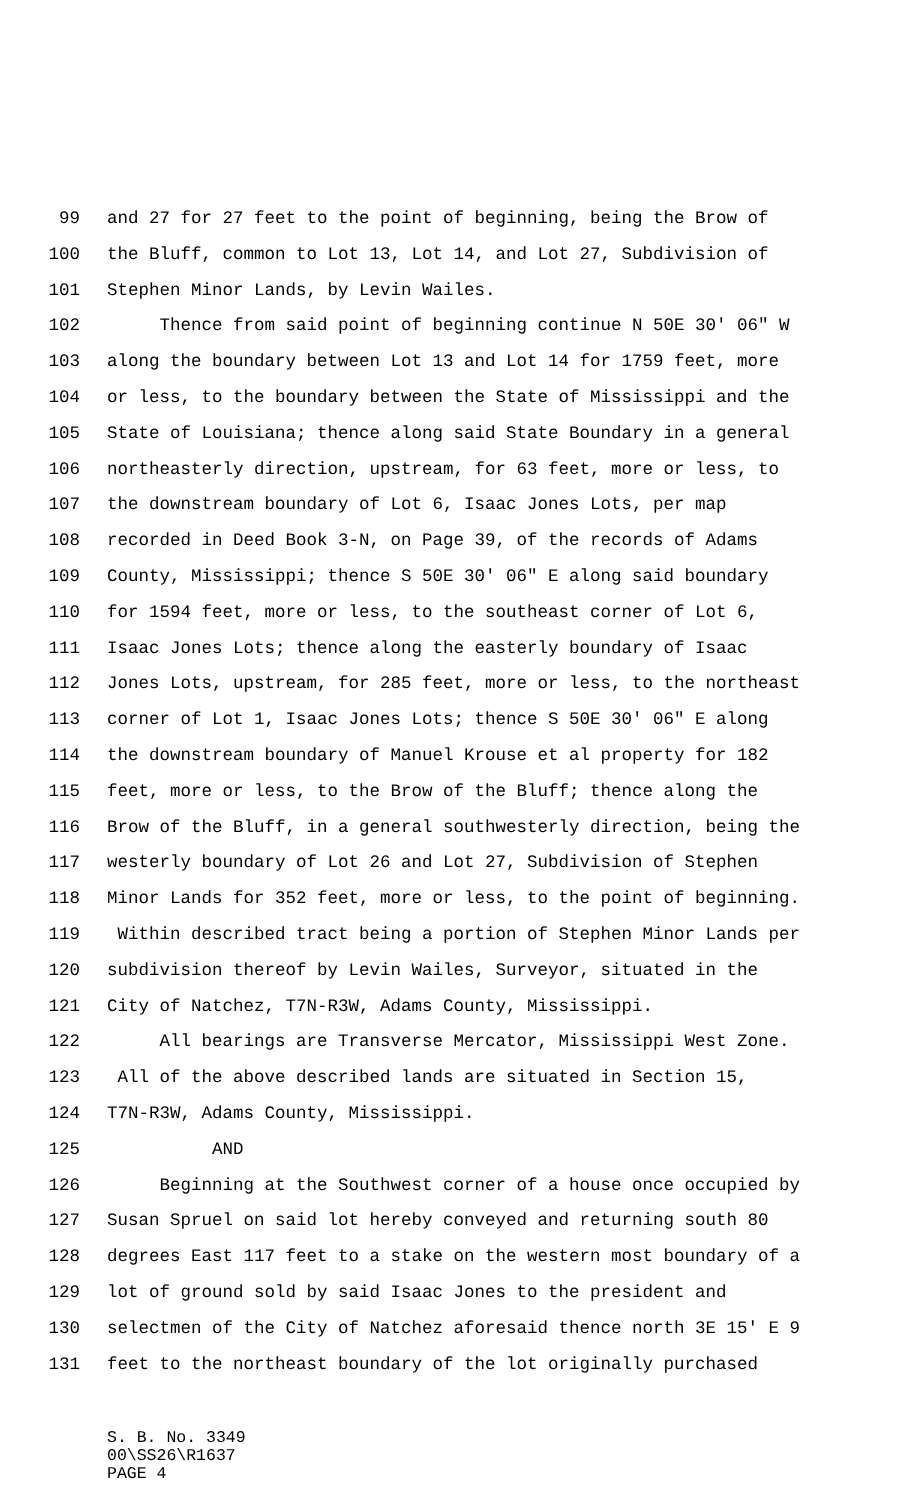99 and 27 for 27 feet to the point of beginning, being the Brow of
100 the Bluff, common to Lot 13, Lot 14, and Lot 27, Subdivision of
101 Stephen Minor Lands, by Levin Wailes.
102 Thence from said point of beginning continue N 50E 30' 06" W
103 along the boundary between Lot 13 and Lot 14 for 1759 feet, more
104 or less, to the boundary between the State of Mississippi and the
105 State of Louisiana; thence along said State Boundary in a general
106 northeasterly direction, upstream, for 63 feet, more or less, to
107 the downstream boundary of Lot 6, Isaac Jones Lots, per map
108 recorded in Deed Book 3-N, on Page 39, of the records of Adams
109 County, Mississippi; thence S 50E 30' 06" E along said boundary
110 for 1594 feet, more or less, to the southeast corner of Lot 6,
111 Isaac Jones Lots; thence along the easterly boundary of Isaac
112 Jones Lots, upstream, for 285 feet, more or less, to the northeast
113 corner of Lot 1, Isaac Jones Lots; thence S 50E 30' 06" E along
114 the downstream boundary of Manuel Krouse et al property for 182
115 feet, more or less, to the Brow of the Bluff; thence along the
116 Brow of the Bluff, in a general southwesterly direction, being the
117 westerly boundary of Lot 26 and Lot 27, Subdivision of Stephen
118 Minor Lands for 352 feet, more or less, to the point of beginning.
119 Within described tract being a portion of Stephen Minor Lands per
120 subdivision thereof by Levin Wailes, Surveyor, situated in the
121 City of Natchez, T7N-R3W, Adams County, Mississippi.
122 All bearings are Transverse Mercator, Mississippi West Zone.
123 All of the above described lands are situated in Section 15,
124 T7N-R3W, Adams County, Mississippi.
125 AND
126 Beginning at the Southwest corner of a house once occupied by
127 Susan Spruel on said lot hereby conveyed and returning south 80
128 degrees East 117 feet to a stake on the western most boundary of a
129 lot of ground sold by said Isaac Jones to the president and
130 selectmen of the City of Natchez aforesaid thence north 3E 15' E 9
131 feet to the northeast boundary of the lot originally purchased
S. B. No. 3349
00\SS26\R1637
PAGE 4